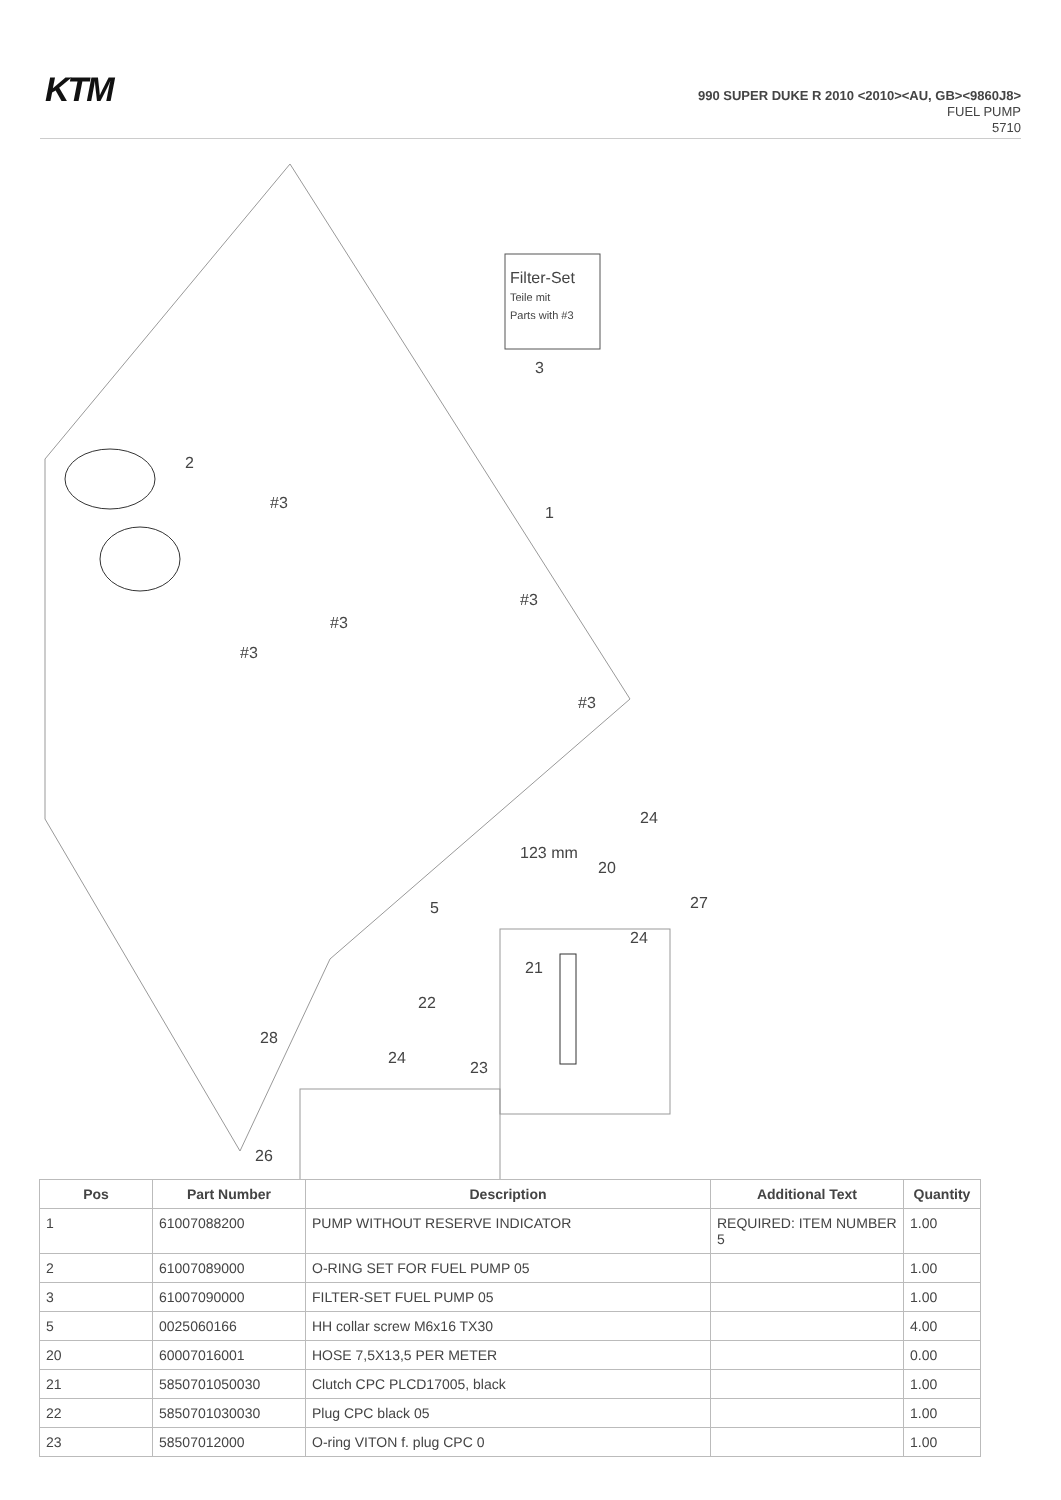KTM
990 SUPER DUKE R 2010 <2010><AU, GB><9860J8>
FUEL PUMP
5710
Filter-Set
Teile mit
Parts with #3
3
2
1
#3
#3
#3
#3
#3
24
123 mm
20
27
5
24
21
22
28
24
23
26
| Pos | Part Number | Description | Additional Text | Quantity |
| --- | --- | --- | --- | --- |
| 1 | 61007088200 | PUMP WITHOUT RESERVE INDICATOR | REQUIRED: ITEM NUMBER 5 | 1.00 |
| 2 | 61007089000 | O-RING SET FOR FUEL PUMP 05 | | 1.00 |
| 3 | 61007090000 | FILTER-SET FUEL PUMP 05 | | 1.00 |
| 5 | 0025060166 | HH collar screw M6x16 TX30 | | 4.00 |
| 20 | 60007016001 | HOSE 7,5X13,5 PER METER | | 0.00 |
| 21 | 5850701050030 | Clutch CPC PLCD17005, black | | 1.00 |
| 22 | 5850701030030 | Plug CPC black 05 | | 1.00 |
| 23 | 58507012000 | O-ring VITON f. plug CPC 0 | | 1.00 |